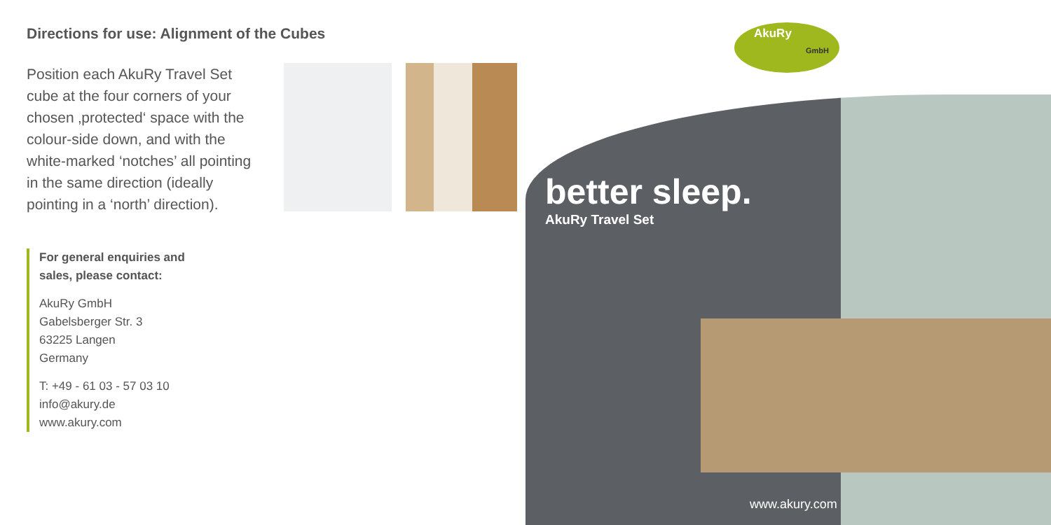Directions for use: Alignment of the Cubes
Position each AkuRy Travel Set cube at the four corners of your chosen ‚protected‘ space with the colour-side down, and with the white-marked ‘notches’ all pointing in the same direction (ideally pointing in a ‘north’ direction).
For general enquiries and
sales, please contact:
AkuRy GmbH
Gabelsberger Str. 3
63225 Langen
Germany
T: +49 - 61 03 - 57 03 10
info@akury.de
www.akury.com
AkuRy
GmbH
better sleep.
AkuRy Travel Set
www.akury.com